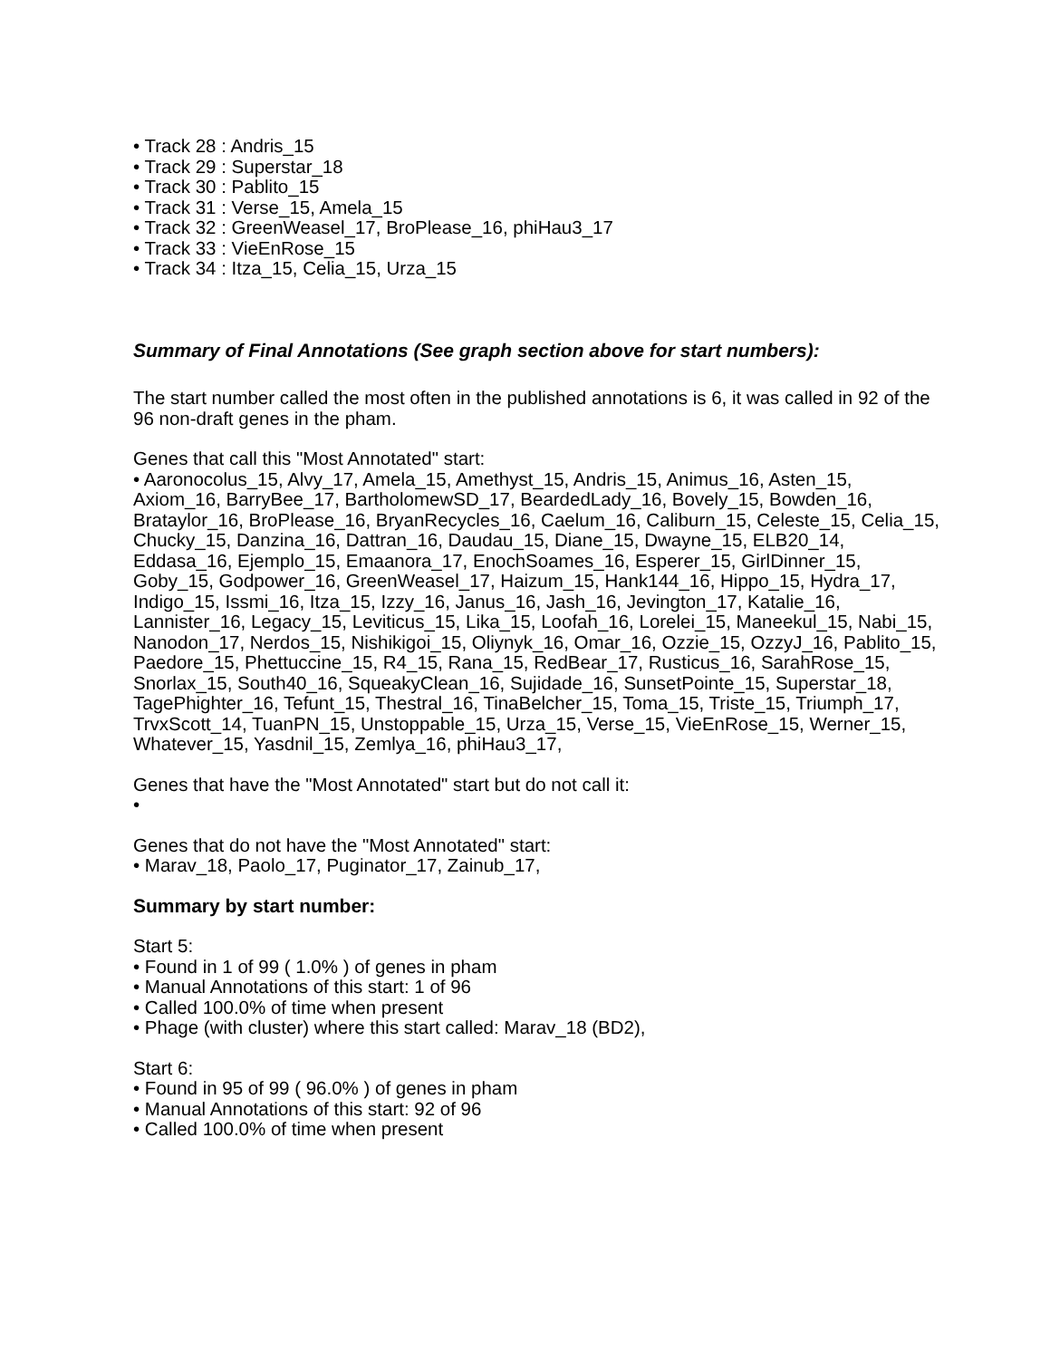• Track 28 : Andris_15
• Track 29 : Superstar_18
• Track 30 : Pablito_15
• Track 31 : Verse_15, Amela_15
• Track 32 : GreenWeasel_17, BroPlease_16, phiHau3_17
• Track 33 : VieEnRose_15
• Track 34 : Itza_15, Celia_15, Urza_15
Summary of Final Annotations (See graph section above for start numbers):
The start number called the most often in the published annotations is 6, it was called in 92 of the 96 non-draft genes in the pham.
Genes that call this "Most Annotated" start:
• Aaronocolus_15, Alvy_17, Amela_15, Amethyst_15, Andris_15, Animus_16, Asten_15, Axiom_16, BarryBee_17, BartholomewSD_17, BeardedLady_16, Bovely_15, Bowden_16, Brataylor_16, BroPlease_16, BryanRecycles_16, Caelum_16, Caliburn_15, Celeste_15, Celia_15, Chucky_15, Danzina_16, Dattran_16, Daudau_15, Diane_15, Dwayne_15, ELB20_14, Eddasa_16, Ejemplo_15, Emaanora_17, EnochSoames_16, Esperer_15, GirlDinner_15, Goby_15, Godpower_16, GreenWeasel_17, Haizum_15, Hank144_16, Hippo_15, Hydra_17, Indigo_15, Issmi_16, Itza_15, Izzy_16, Janus_16, Jash_16, Jevington_17, Katalie_16, Lannister_16, Legacy_15, Leviticus_15, Lika_15, Loofah_16, Lorelei_15, Maneekul_15, Nabi_15, Nanodon_17, Nerdos_15, Nishikigoi_15, Oliynyk_16, Omar_16, Ozzie_15, OzzyJ_16, Pablito_15, Paedore_15, Phettuccine_15, R4_15, Rana_15, RedBear_17, Rusticus_16, SarahRose_15, Snorlax_15, South40_16, SqueakyClean_16, Sujidade_16, SunsetPointe_15, Superstar_18, TagePhighter_16, Tefunt_15, Thestral_16, TinaBelcher_15, Toma_15, Triste_15, Triumph_17, TrvxScott_14, TuanPN_15, Unstoppable_15, Urza_15, Verse_15, VieEnRose_15, Werner_15, Whatever_15, Yasdnil_15, Zemlya_16, phiHau3_17,
Genes that have the "Most Annotated" start but do not call it:
•
Genes that do not have the "Most Annotated" start:
• Marav_18, Paolo_17, Puginator_17, Zainub_17,
Summary by start number:
Start 5:
• Found in 1 of 99 ( 1.0% ) of genes in pham
• Manual Annotations of this start: 1 of 96
• Called 100.0% of time when present
• Phage (with cluster) where this start called: Marav_18 (BD2),
Start 6:
• Found in 95 of 99 ( 96.0% ) of genes in pham
• Manual Annotations of this start: 92 of 96
• Called 100.0% of time when present